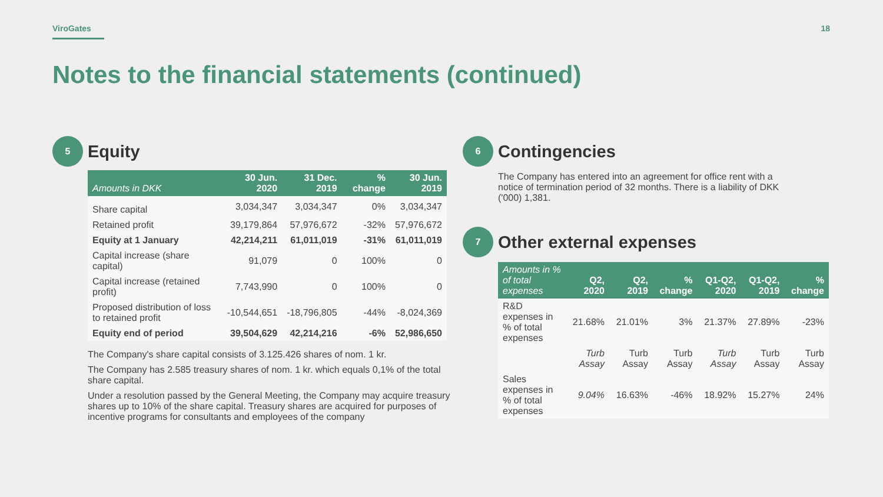ViroGates 18
Notes to the financial statements (continued)
5
Equity
| Amounts in DKK | 30 Jun. 2020 | 31 Dec. 2019 | % change | 30 Jun. 2019 |
| --- | --- | --- | --- | --- |
| Share capital | 3,034,347 | 3,034,347 | 0% | 3,034,347 |
| Retained profit | 39,179,864 | 57,976,672 | -32% | 57,976,672 |
| Equity at 1 January | 42,214,211 | 61,011,019 | -31% | 61,011,019 |
| Capital increase (share capital) | 91,079 | 0 | 100% | 0 |
| Capital increase (retained profit) | 7,743,990 | 0 | 100% | 0 |
| Proposed distribution of loss to retained profit | -10,544,651 | -18,796,805 | -44% | -8,024,369 |
| Equity end of period | 39,504,629 | 42,214,216 | -6% | 52,986,650 |
The Company's share capital consists of 3.125.426 shares of nom. 1 kr.
The Company has 2.585 treasury shares of nom. 1 kr. which equals 0,1% of the total share capital.
Under a resolution passed by the General Meeting, the Company may acquire treasury shares up to 10% of the share capital. Treasury shares are acquired for purposes of incentive programs for consultants and employees of the company
6
Contingencies
The Company has entered into an agreement for office rent with a notice of termination period of 32 months. There is a liability of DKK ('000) 1,381.
7
Other external expenses
| Amounts in % of total expenses | Q2, 2020 | Q2, 2019 | % change | Q1-Q2, 2020 | Q1-Q2, 2019 | % change |
| --- | --- | --- | --- | --- | --- | --- |
| R&D expenses in % of total expenses | 21.68% | 21.01% | 3% | 21.37% | 27.89% | -23% |
| | Turb Assay | Turb Assay | Turb Assay | Turb Assay | Turb Assay | Turb Assay |
| Sales expenses in % of total expenses | 9.04% | 16.63% | -46% | 18.92% | 15.27% | 24% |